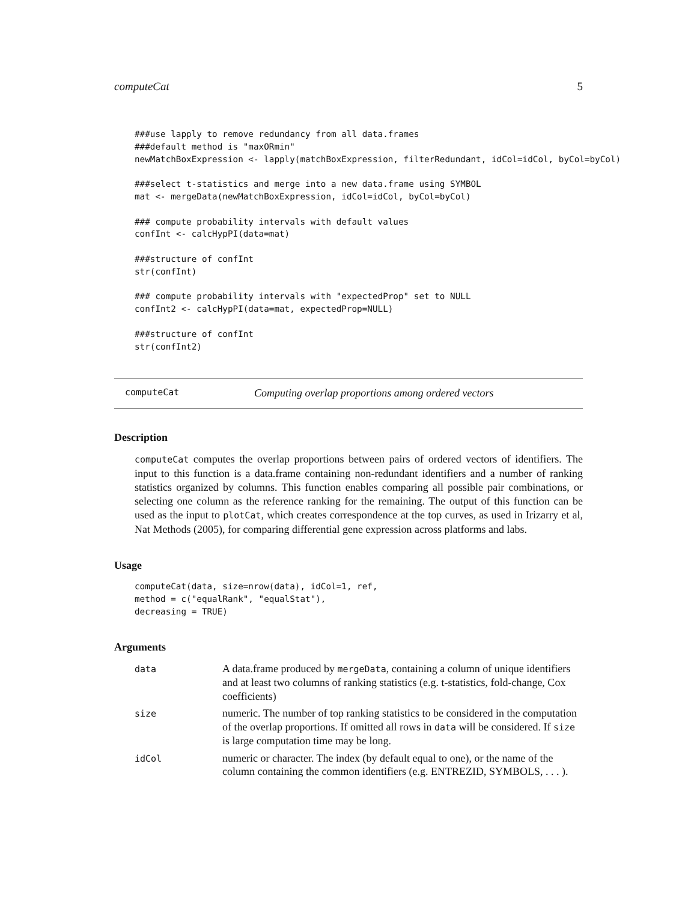computeCat 5
###use lapply to remove redundancy from all data.frames
###default method is "maxORmin"
newMatchBoxExpression <- lapply(matchBoxExpression, filterRedundant, idCol=idCol, byCol=byCol)

###select t-statistics and merge into a new data.frame using SYMBOL
mat <- mergeData(newMatchBoxExpression, idCol=idCol, byCol=byCol)

### compute probability intervals with default values
confInt <- calcHypPI(data=mat)

###structure of confInt
str(confInt)

### compute probability intervals with "expectedProp" set to NULL
confInt2 <- calcHypPI(data=mat, expectedProp=NULL)

###structure of confInt
str(confInt2)
computeCat Computing overlap proportions among ordered vectors
Description
computeCat computes the overlap proportions between pairs of ordered vectors of identifiers. The input to this function is a data.frame containing non-redundant identifiers and a number of ranking statistics organized by columns. This function enables comparing all possible pair combinations, or selecting one column as the reference ranking for the remaining. The output of this function can be used as the input to plotCat, which creates correspondence at the top curves, as used in Irizarry et al, Nat Methods (2005), for comparing differential gene expression across platforms and labs.
Usage
computeCat(data, size=nrow(data), idCol=1, ref,
method = c("equalRank", "equalStat"),
decreasing = TRUE)
Arguments
| data | A data.frame produced by mergeData , containing a column of unique identifiers and at least two columns of ranking statistics (e.g. t-statistics, fold-change, Cox coefficients) |
| size | numeric. The number of top ranking statistics to be considered in the computation of the overlap proportions. If omitted all rows in data will be considered. If size is large computation time may be long. |
| idCol | numeric or character. The index (by default equal to one), or the name of the column containing the common identifiers (e.g. ENTREZID, SYMBOLS, . . . ). |